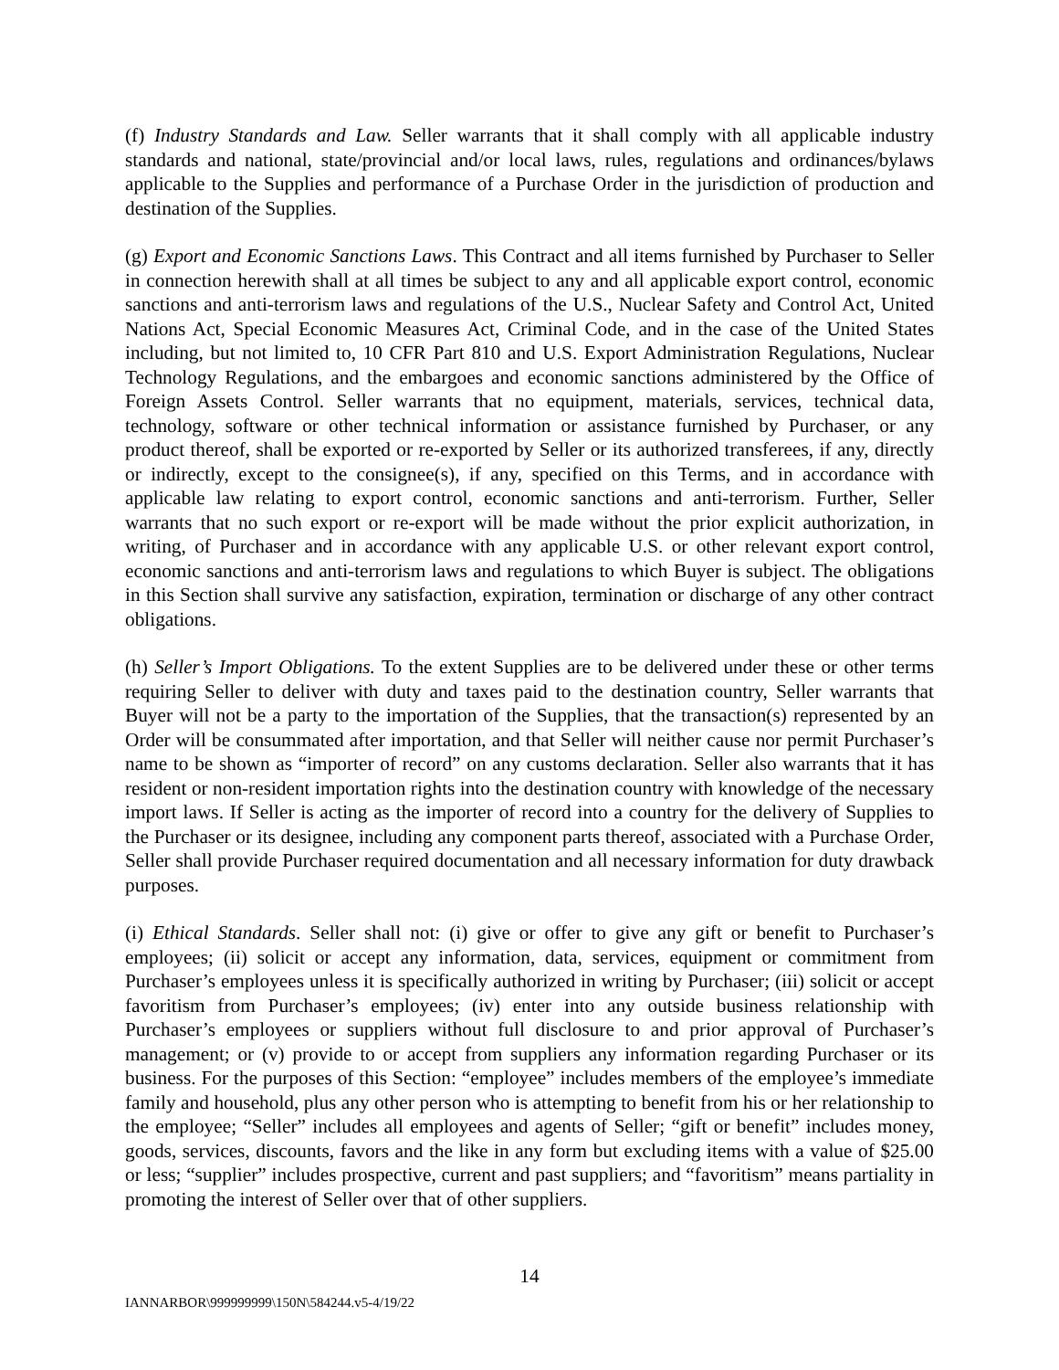(f) Industry Standards and Law. Seller warrants that it shall comply with all applicable industry standards and national, state/provincial and/or local laws, rules, regulations and ordinances/bylaws applicable to the Supplies and performance of a Purchase Order in the jurisdiction of production and destination of the Supplies.
(g) Export and Economic Sanctions Laws. This Contract and all items furnished by Purchaser to Seller in connection herewith shall at all times be subject to any and all applicable export control, economic sanctions and anti-terrorism laws and regulations of the U.S., Nuclear Safety and Control Act, United Nations Act, Special Economic Measures Act, Criminal Code, and in the case of the United States including, but not limited to, 10 CFR Part 810 and U.S. Export Administration Regulations, Nuclear Technology Regulations, and the embargoes and economic sanctions administered by the Office of Foreign Assets Control. Seller warrants that no equipment, materials, services, technical data, technology, software or other technical information or assistance furnished by Purchaser, or any product thereof, shall be exported or re-exported by Seller or its authorized transferees, if any, directly or indirectly, except to the consignee(s), if any, specified on this Terms, and in accordance with applicable law relating to export control, economic sanctions and anti-terrorism. Further, Seller warrants that no such export or re-export will be made without the prior explicit authorization, in writing, of Purchaser and in accordance with any applicable U.S. or other relevant export control, economic sanctions and anti-terrorism laws and regulations to which Buyer is subject. The obligations in this Section shall survive any satisfaction, expiration, termination or discharge of any other contract obligations.
(h) Seller’s Import Obligations. To the extent Supplies are to be delivered under these or other terms requiring Seller to deliver with duty and taxes paid to the destination country, Seller warrants that Buyer will not be a party to the importation of the Supplies, that the transaction(s) represented by an Order will be consummated after importation, and that Seller will neither cause nor permit Purchaser’s name to be shown as “importer of record” on any customs declaration. Seller also warrants that it has resident or non-resident importation rights into the destination country with knowledge of the necessary import laws. If Seller is acting as the importer of record into a country for the delivery of Supplies to the Purchaser or its designee, including any component parts thereof, associated with a Purchase Order, Seller shall provide Purchaser required documentation and all necessary information for duty drawback purposes.
(i) Ethical Standards. Seller shall not: (i) give or offer to give any gift or benefit to Purchaser’s employees; (ii) solicit or accept any information, data, services, equipment or commitment from Purchaser’s employees unless it is specifically authorized in writing by Purchaser; (iii) solicit or accept favoritism from Purchaser’s employees; (iv) enter into any outside business relationship with Purchaser’s employees or suppliers without full disclosure to and prior approval of Purchaser’s management; or (v) provide to or accept from suppliers any information regarding Purchaser or its business. For the purposes of this Section: “employee” includes members of the employee’s immediate family and household, plus any other person who is attempting to benefit from his or her relationship to the employee; “Seller” includes all employees and agents of Seller; “gift or benefit” includes money, goods, services, discounts, favors and the like in any form but excluding items with a value of $25.00 or less; “supplier” includes prospective, current and past suppliers; and “favoritism” means partiality in promoting the interest of Seller over that of other suppliers.
14
IANNARBOR\999999999\150N\584244.v5-4/19/22